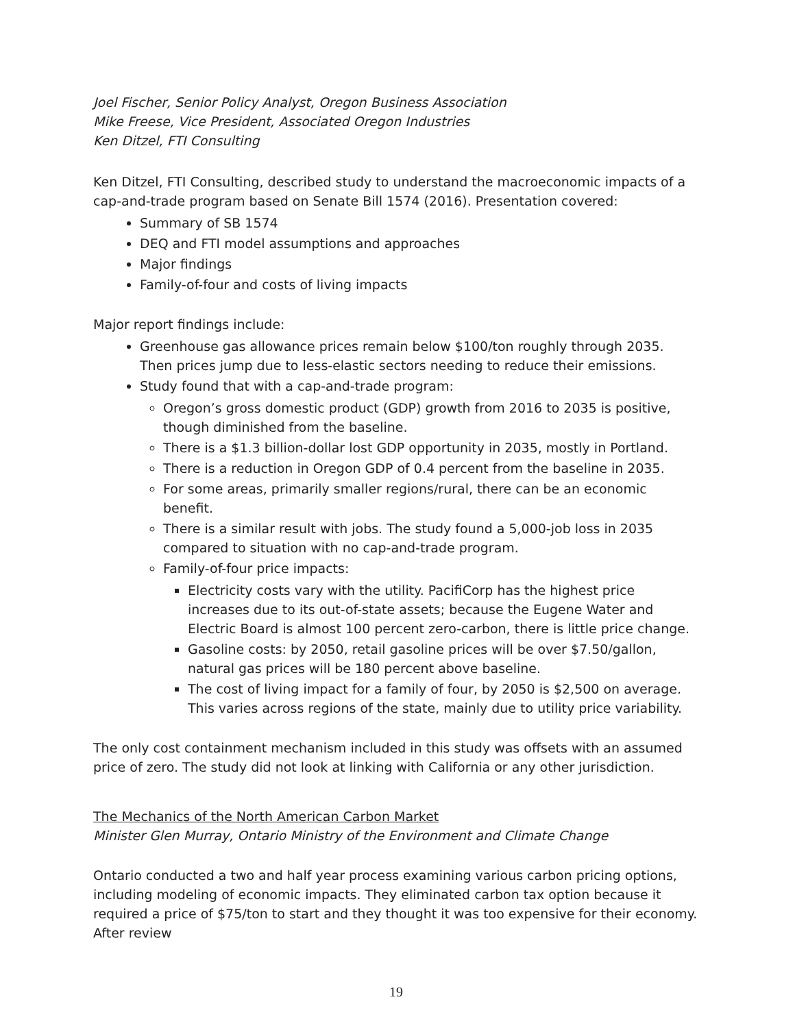Joel Fischer, Senior Policy Analyst, Oregon Business Association
Mike Freese, Vice President, Associated Oregon Industries
Ken Ditzel, FTI Consulting
Ken Ditzel, FTI Consulting, described study to understand the macroeconomic impacts of a cap-and-trade program based on Senate Bill 1574 (2016). Presentation covered:
Summary of SB 1574
DEQ and FTI model assumptions and approaches
Major findings
Family-of-four and costs of living impacts
Major report findings include:
Greenhouse gas allowance prices remain below $100/ton roughly through 2035. Then prices jump due to less-elastic sectors needing to reduce their emissions.
Study found that with a cap-and-trade program:
Oregon’s gross domestic product (GDP) growth from 2016 to 2035 is positive, though diminished from the baseline.
There is a $1.3 billion-dollar lost GDP opportunity in 2035, mostly in Portland.
There is a reduction in Oregon GDP of 0.4 percent from the baseline in 2035.
For some areas, primarily smaller regions/rural, there can be an economic benefit.
There is a similar result with jobs. The study found a 5,000-job loss in 2035 compared to situation with no cap-and-trade program.
Family-of-four price impacts:
Electricity costs vary with the utility. PacifiCorp has the highest price increases due to its out-of-state assets; because the Eugene Water and Electric Board is almost 100 percent zero-carbon, there is little price change.
Gasoline costs: by 2050, retail gasoline prices will be over $7.50/gallon, natural gas prices will be 180 percent above baseline.
The cost of living impact for a family of four, by 2050 is $2,500 on average. This varies across regions of the state, mainly due to utility price variability.
The only cost containment mechanism included in this study was offsets with an assumed price of zero. The study did not look at linking with California or any other jurisdiction.
The Mechanics of the North American Carbon Market
Minister Glen Murray, Ontario Ministry of the Environment and Climate Change
Ontario conducted a two and half year process examining various carbon pricing options, including modeling of economic impacts. They eliminated carbon tax option because it required a price of $75/ton to start and they thought it was too expensive for their economy. After review
19